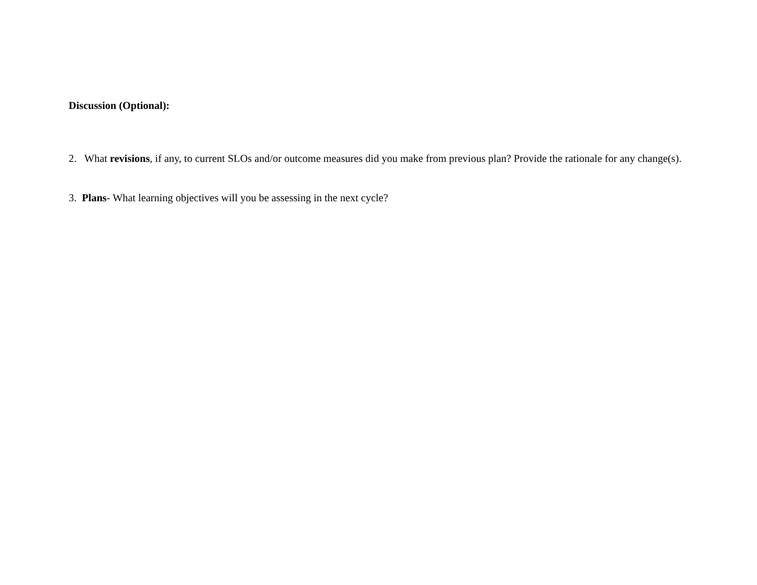Discussion (Optional):
2. What revisions, if any, to current SLOs and/or outcome measures did you make from previous plan? Provide the rationale for any change(s).
3. Plans- What learning objectives will you be assessing in the next cycle?